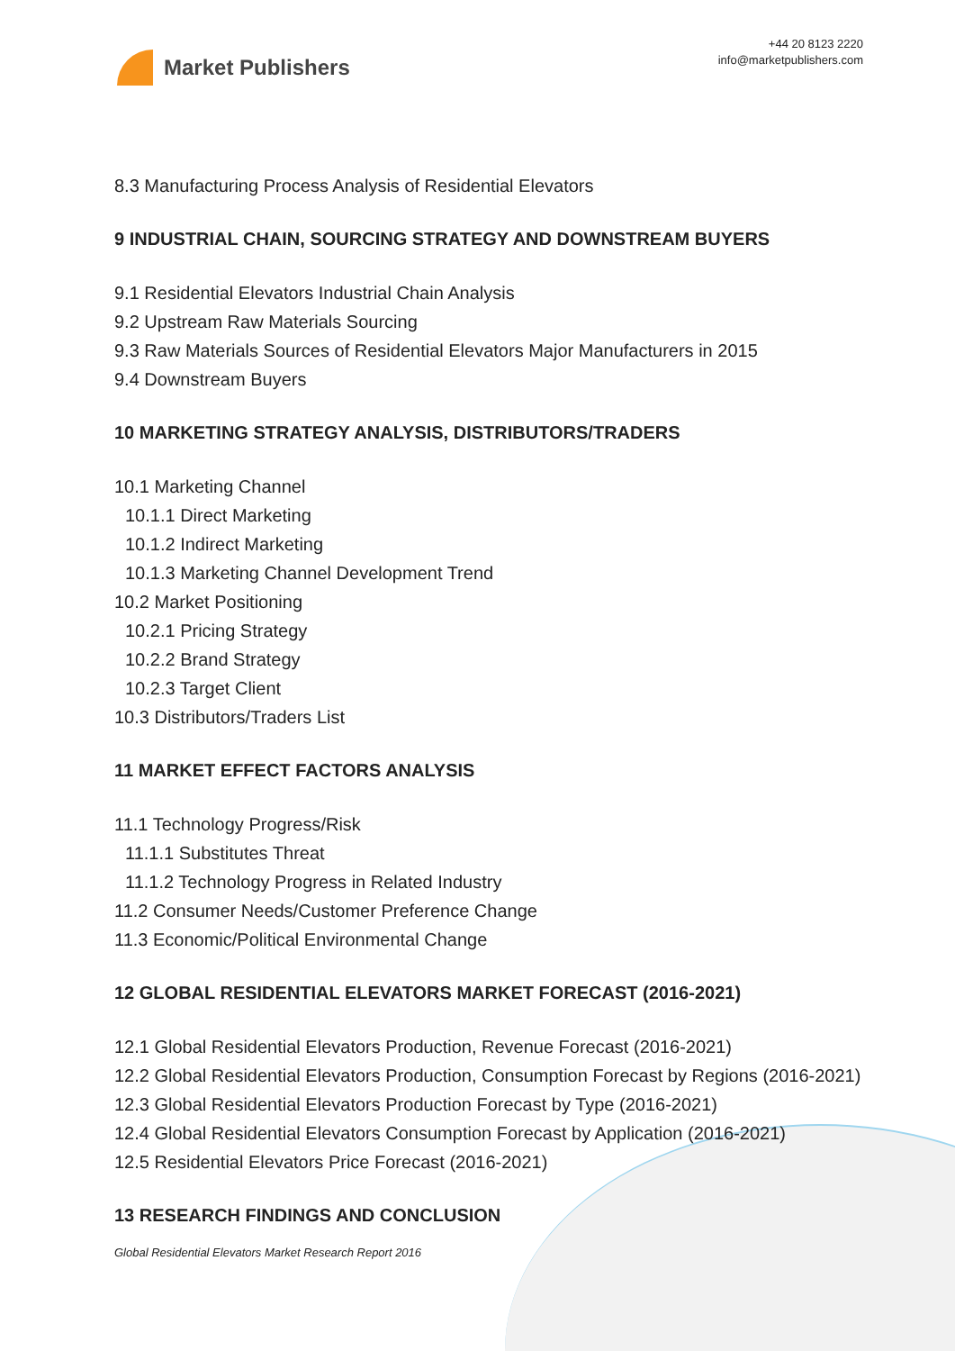Market Publishers
+44 20 8123 2220
info@marketpublishers.com
8.3 Manufacturing Process Analysis of Residential Elevators
9 INDUSTRIAL CHAIN, SOURCING STRATEGY AND DOWNSTREAM BUYERS
9.1 Residential Elevators Industrial Chain Analysis
9.2 Upstream Raw Materials Sourcing
9.3 Raw Materials Sources of Residential Elevators Major Manufacturers in 2015
9.4 Downstream Buyers
10 MARKETING STRATEGY ANALYSIS, DISTRIBUTORS/TRADERS
10.1 Marketing Channel
10.1.1 Direct Marketing
10.1.2 Indirect Marketing
10.1.3 Marketing Channel Development Trend
10.2 Market Positioning
10.2.1 Pricing Strategy
10.2.2 Brand Strategy
10.2.3 Target Client
10.3 Distributors/Traders List
11 MARKET EFFECT FACTORS ANALYSIS
11.1 Technology Progress/Risk
11.1.1 Substitutes Threat
11.1.2 Technology Progress in Related Industry
11.2 Consumer Needs/Customer Preference Change
11.3 Economic/Political Environmental Change
12 GLOBAL RESIDENTIAL ELEVATORS MARKET FORECAST (2016-2021)
12.1 Global Residential Elevators Production, Revenue Forecast (2016-2021)
12.2 Global Residential Elevators Production, Consumption Forecast by Regions (2016-2021)
12.3 Global Residential Elevators Production Forecast by Type (2016-2021)
12.4 Global Residential Elevators Consumption Forecast by Application (2016-2021)
12.5 Residential Elevators Price Forecast (2016-2021)
13 RESEARCH FINDINGS AND CONCLUSION
Global Residential Elevators Market Research Report 2016